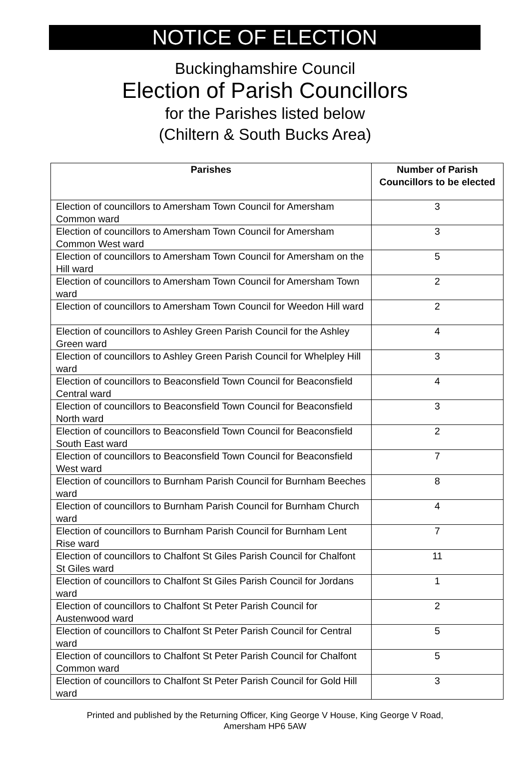NOTICE OF ELECTION
Buckinghamshire Council
Election of Parish Councillors
for the Parishes listed below
(Chiltern & South Bucks Area)
| Parishes | Number of Parish Councillors to be elected |
| --- | --- |
| Election of councillors to Amersham Town Council for Amersham Common ward | 3 |
| Election of councillors to Amersham Town Council for Amersham Common West ward | 3 |
| Election of councillors to Amersham Town Council for Amersham on the Hill ward | 5 |
| Election of councillors to Amersham Town Council for Amersham Town ward | 2 |
| Election of councillors to Amersham Town Council for Weedon Hill ward | 2 |
| Election of councillors to Ashley Green Parish Council for the Ashley Green ward | 4 |
| Election of councillors to Ashley Green Parish Council for Whelpley Hill ward | 3 |
| Election of councillors to Beaconsfield Town Council for Beaconsfield Central ward | 4 |
| Election of councillors to Beaconsfield Town Council for Beaconsfield North ward | 3 |
| Election of councillors to Beaconsfield Town Council for Beaconsfield South East ward | 2 |
| Election of councillors to Beaconsfield Town Council for Beaconsfield West ward | 7 |
| Election of councillors to Burnham Parish Council for Burnham Beeches ward | 8 |
| Election of councillors to Burnham Parish Council for Burnham Church ward | 4 |
| Election of councillors to Burnham Parish Council for Burnham Lent Rise ward | 7 |
| Election of councillors to Chalfont St Giles Parish Council for Chalfont St Giles ward | 11 |
| Election of councillors to Chalfont St Giles Parish Council for Jordans ward | 1 |
| Election of councillors to Chalfont St Peter Parish Council for Austenwood ward | 2 |
| Election of councillors to Chalfont St Peter Parish Council for Central ward | 5 |
| Election of councillors to Chalfont St Peter Parish Council for Chalfont Common ward | 5 |
| Election of councillors to Chalfont St Peter Parish Council for Gold Hill ward | 3 |
Printed and published by the Returning Officer, King George V House, King George V Road,
Amersham HP6 5AW